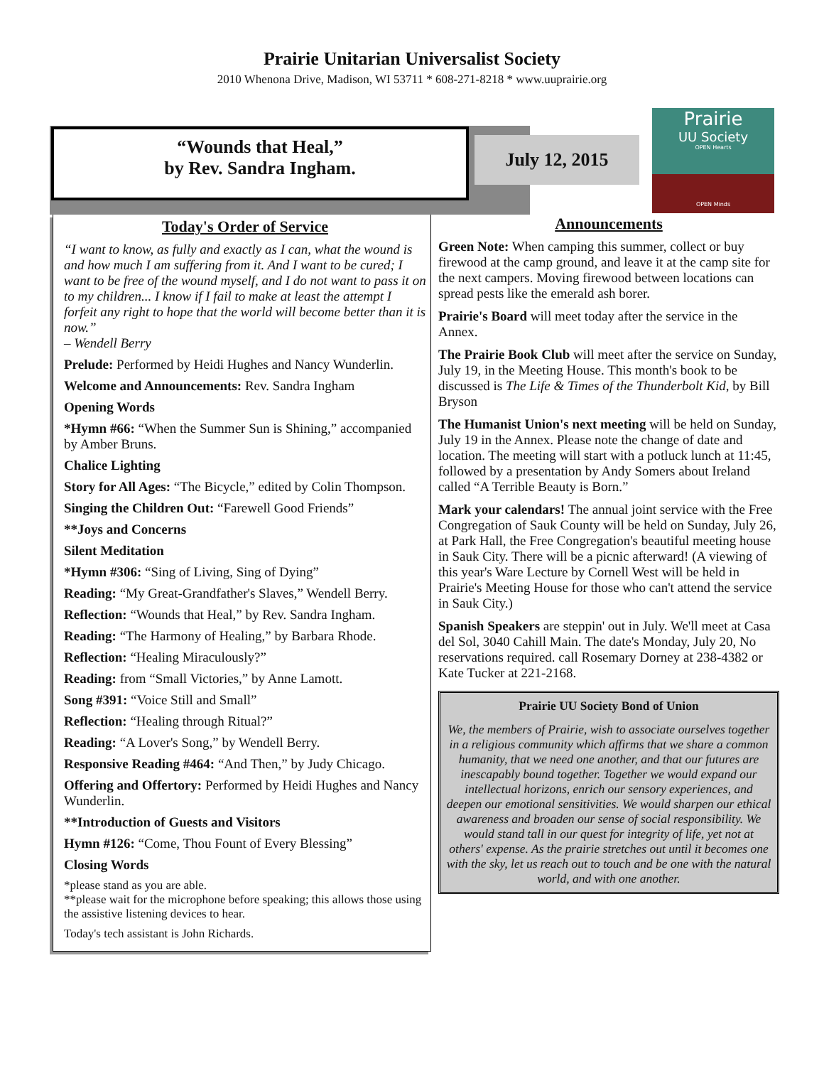Prairie Unitarian Universalist Society
2010 Whenona Drive, Madison, WI 53711 * 608-271-8218 * www.uuprairie.org
“Wounds that Heal,”
by Rev. Sandra Ingham.
July 12, 2015
Prairie
UU Society
OPEN Hearts
OPEN Minds
Today's Order of Service
“I want to know, as fully and exactly as I can, what the wound is and how much I am suffering from it. And I want to be cured; I want to be free of the wound myself, and I do not want to pass it on to my children... I know if I fail to make at least the attempt I forfeit any right to hope that the world will become better than it is now.”
– Wendell Berry
Prelude: Performed by Heidi Hughes and Nancy Wunderlin.
Welcome and Announcements: Rev. Sandra Ingham
Opening Words
*Hymn #66: “When the Summer Sun is Shining,” accompanied by Amber Bruns.
Chalice Lighting
Story for All Ages: “The Bicycle,” edited by Colin Thompson.
Singing the Children Out: “Farewell Good Friends”
**Joys and Concerns
Silent Meditation
*Hymn #306: “Sing of Living, Sing of Dying”
Reading: “My Great-Grandfather's Slaves,” Wendell Berry.
Reflection: “Wounds that Heal,” by Rev. Sandra Ingham.
Reading: “The Harmony of Healing,” by Barbara Rhode.
Reflection: “Healing Miraculously?”
Reading: from “Small Victories,” by Anne Lamott.
Song #391: “Voice Still and Small”
Reflection: “Healing through Ritual?”
Reading: “A Lover's Song,” by Wendell Berry.
Responsive Reading #464: “And Then,” by Judy Chicago.
Offering and Offertory: Performed by Heidi Hughes and Nancy Wunderlin.
**Introduction of Guests and Visitors
Hymn #126: “Come, Thou Fount of Every Blessing”
Closing Words
*please stand as you are able.
**please wait for the microphone before speaking; this allows those using the assistive listening devices to hear.
Today's tech assistant is John Richards.
Announcements
Green Note: When camping this summer, collect or buy firewood at the camp ground, and leave it at the camp site for the next campers. Moving firewood between locations can spread pests like the emerald ash borer.
Prairie's Board will meet today after the service in the Annex.
The Prairie Book Club will meet after the service on Sunday, July 19, in the Meeting House. This month's book to be discussed is The Life & Times of the Thunderbolt Kid, by Bill Bryson
The Humanist Union's next meeting will be held on Sunday, July 19 in the Annex. Please note the change of date and location. The meeting will start with a potluck lunch at 11:45, followed by a presentation by Andy Somers about Ireland called “A Terrible Beauty is Born.”
Mark your calendars! The annual joint service with the Free Congregation of Sauk County will be held on Sunday, July 26, at Park Hall, the Free Congregation's beautiful meeting house in Sauk City. There will be a picnic afterward! (A viewing of this year's Ware Lecture by Cornell West will be held in Prairie's Meeting House for those who can't attend the service in Sauk City.)
Spanish Speakers are steppin' out in July. We'll meet at Casa del Sol, 3040 Cahill Main. The date's Monday, July 20, No reservations required. call Rosemary Dorney at 238-4382 or Kate Tucker at 221-2168.
Prairie UU Society Bond of Union
We, the members of Prairie, wish to associate ourselves together in a religious community which affirms that we share a common humanity, that we need one another, and that our futures are inescapably bound together. Together we would expand our intellectual horizons, enrich our sensory experiences, and deepen our emotional sensitivities. We would sharpen our ethical awareness and broaden our sense of social responsibility. We would stand tall in our quest for integrity of life, yet not at others' expense. As the prairie stretches out until it becomes one with the sky, let us reach out to touch and be one with the natural world, and with one another.